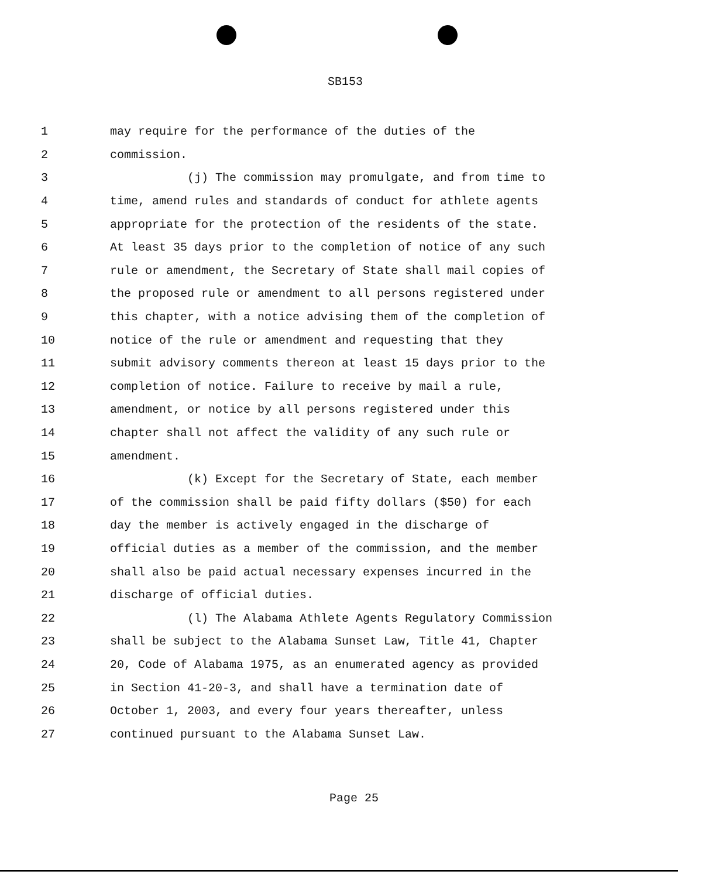SB153
1 may require for the performance of the duties of the
2 commission.
3 (j) The commission may promulgate, and from time to
4 time, amend rules and standards of conduct for athlete agents
5 appropriate for the protection of the residents of the state.
6 At least 35 days prior to the completion of notice of any such
7 rule or amendment, the Secretary of State shall mail copies of
8 the proposed rule or amendment to all persons registered under
9 this chapter, with a notice advising them of the completion of
10 notice of the rule or amendment and requesting that they
11 submit advisory comments thereon at least 15 days prior to the
12 completion of notice. Failure to receive by mail a rule,
13 amendment, or notice by all persons registered under this
14 chapter shall not affect the validity of any such rule or
15 amendment.
16 (k) Except for the Secretary of State, each member
17 of the commission shall be paid fifty dollars ($50) for each
18 day the member is actively engaged in the discharge of
19 official duties as a member of the commission, and the member
20 shall also be paid actual necessary expenses incurred in the
21 discharge of official duties.
22 (l) The Alabama Athlete Agents Regulatory Commission
23 shall be subject to the Alabama Sunset Law, Title 41, Chapter
24 20, Code of Alabama 1975, as an enumerated agency as provided
25 in Section 41-20-3, and shall have a termination date of
26 October 1, 2003, and every four years thereafter, unless
27 continued pursuant to the Alabama Sunset Law.
Page 25